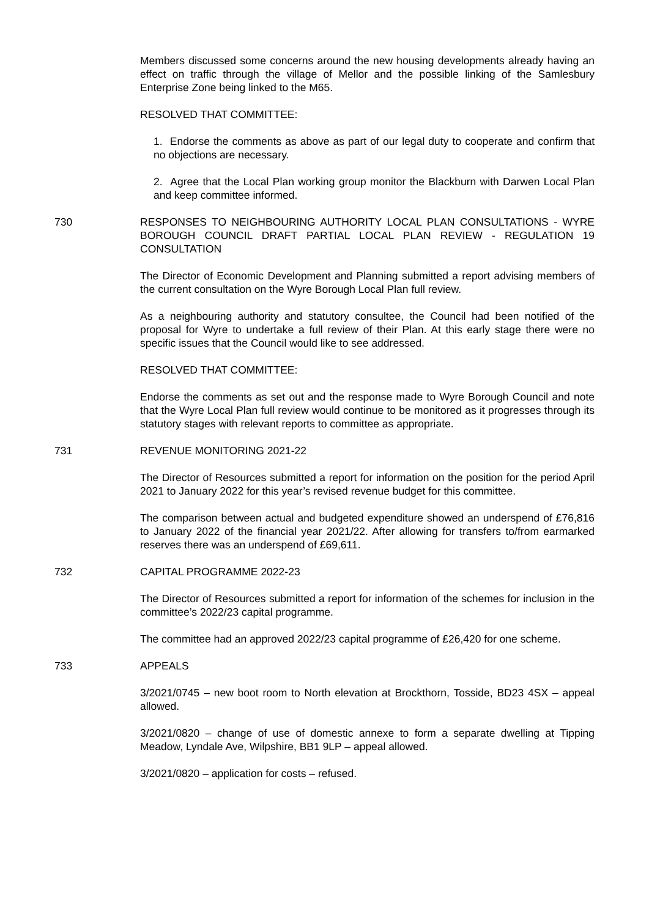Members discussed some concerns around the new housing developments already having an effect on traffic through the village of Mellor and the possible linking of the Samlesbury Enterprise Zone being linked to the M65.
RESOLVED THAT COMMITTEE:
1. Endorse the comments as above as part of our legal duty to cooperate and confirm that no objections are necessary.
2. Agree that the Local Plan working group monitor the Blackburn with Darwen Local Plan and keep committee informed.
730 RESPONSES TO NEIGHBOURING AUTHORITY LOCAL PLAN CONSULTATIONS - WYRE BOROUGH COUNCIL DRAFT PARTIAL LOCAL PLAN REVIEW - REGULATION 19 CONSULTATION
The Director of Economic Development and Planning submitted a report advising members of the current consultation on the Wyre Borough Local Plan full review.
As a neighbouring authority and statutory consultee, the Council had been notified of the proposal for Wyre to undertake a full review of their Plan. At this early stage there were no specific issues that the Council would like to see addressed.
RESOLVED THAT COMMITTEE:
Endorse the comments as set out and the response made to Wyre Borough Council and note that the Wyre Local Plan full review would continue to be monitored as it progresses through its statutory stages with relevant reports to committee as appropriate.
731 REVENUE MONITORING 2021-22
The Director of Resources submitted a report for information on the position for the period April 2021 to January 2022 for this year’s revised revenue budget for this committee.
The comparison between actual and budgeted expenditure showed an underspend of £76,816 to January 2022 of the financial year 2021/22. After allowing for transfers to/from earmarked reserves there was an underspend of £69,611.
732 CAPITAL PROGRAMME 2022-23
The Director of Resources submitted a report for information of the schemes for inclusion in the committee’s 2022/23 capital programme.
The committee had an approved 2022/23 capital programme of £26,420 for one scheme.
733 APPEALS
3/2021/0745 – new boot room to North elevation at Brockthorn, Tosside, BD23 4SX – appeal allowed.
3/2021/0820 – change of use of domestic annexe to form a separate dwelling at Tipping Meadow, Lyndale Ave, Wilpshire, BB1 9LP – appeal allowed.
3/2021/0820 – application for costs – refused.